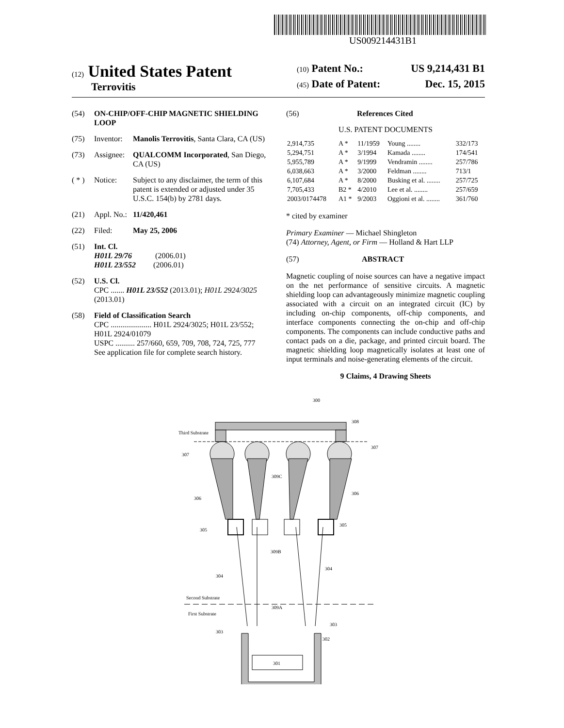US009214431B1
(12) United States Patent
Terrovitis
(10) Patent No.: US 9,214,431 B1
(45) Date of Patent: Dec. 15, 2015
(54) ON-CHIP/OFF-CHIP MAGNETIC SHIELDING LOOP
(75) Inventor: Manolis Terrovitis, Santa Clara, CA (US)
(73) Assignee: QUALCOMM Incorporated, San Diego, CA (US)
( * ) Notice: Subject to any disclaimer, the term of this patent is extended or adjusted under 35 U.S.C. 154(b) by 2781 days.
(21) Appl. No.: 11/420,461
(22) Filed: May 25, 2006
(51) Int. Cl.
H01L 29/76 (2006.01)
H01L 23/552 (2006.01)
(52) U.S. Cl.
CPC ....... H01L 23/552 (2013.01); H01L 2924/3025 (2013.01)
(58) Field of Classification Search
CPC ..................... H01L 2924/3025; H01L 23/552; H01L 2924/01079
USPC .......... 257/660, 659, 709, 708, 724, 725, 777
See application file for complete search history.
(56) References Cited
U.S. PATENT DOCUMENTS
| 2,914,735 | A * | 11/1959 | Young ........ | 332/173 |
| 5,294,751 | A * | 3/1994 | Kamada ........ | 174/541 |
| 5,955,789 | A * | 9/1999 | Vendramin ........ | 257/786 |
| 6,038,663 | A * | 3/2000 | Feldman ........ | 713/1 |
| 6,107,684 | A * | 8/2000 | Busking et al. ........ | 257/725 |
| 7,705,433 | B2 * | 4/2010 | Lee et al. ........ | 257/659 |
| 2003/0174478 | A1 * | 9/2003 | Oggioni et al. ........ | 361/760 |
* cited by examiner
Primary Examiner — Michael Shingleton
(74) Attorney, Agent, or Firm — Holland & Hart LLP
(57) ABSTRACT
Magnetic coupling of noise sources can have a negative impact on the net performance of sensitive circuits. A magnetic shielding loop can advantageously minimize magnetic coupling associated with a circuit on an integrated circuit (IC) by including on-chip components, off-chip components, and interface components connecting the on-chip and off-chip components. The components can include conductive paths and contact pads on a die, package, and printed circuit board. The magnetic shielding loop magnetically isolates at least one of input terminals and noise-generating elements of the circuit.
9 Claims, 4 Drawing Sheets
300
308
Third Substrate
307
307
309C
306
306
305
305
309B
304
304
Second Substrate
First Substrate
309A
303
303
302
301